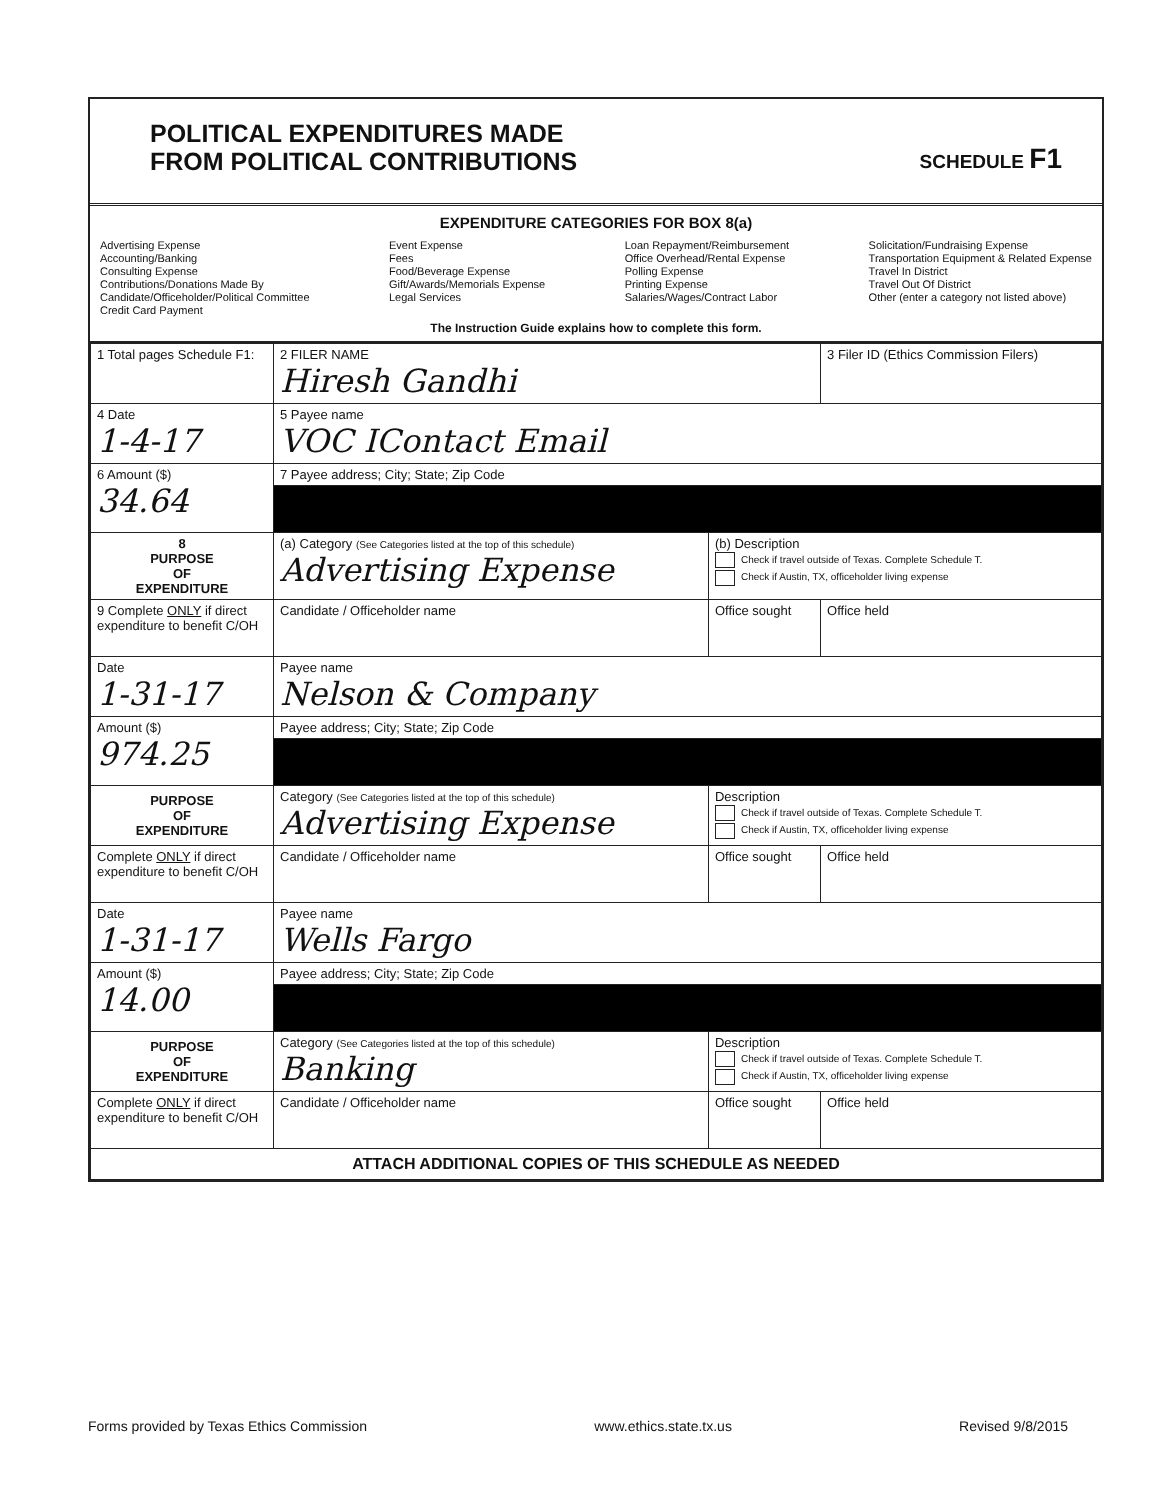POLITICAL EXPENDITURES MADE
FROM POLITICAL CONTRIBUTIONS
SCHEDULE F1
EXPENDITURE CATEGORIES FOR BOX 8(a)
Advertising Expense
Accounting/Banking
Consulting Expense
Contributions/Donations Made By
Candidate/Officeholder/Political Committee
Credit Card Payment
Event Expense
Fees
Food/Beverage Expense
Gift/Awards/Memorials Expense
Legal Services
Loan Repayment/Reimbursement
Office Overhead/Rental Expense
Polling Expense
Printing Expense
Salaries/Wages/Contract Labor
Solicitation/Fundraising Expense
Transportation Equipment & Related Expense
Travel In District
Travel Out Of District
Other (enter a category not listed above)
The Instruction Guide explains how to complete this form.
| 1 Total pages Schedule F1: | 2 FILER NAME Hiresh Gandhi | | 3 Filer ID (Ethics Commission Filers) |
| 4 Date 1-4-17 | 5 Payee name VOC IContact Email | | |
| 6 Amount ($) 34.64 | 7 Payee address; City; State; Zip Code | | |
| 8 PURPOSE OF EXPENDITURE | (a) Category (See Categories listed at the top of this schedule) Advertising Expense | (b) Description Check if travel outside of Texas. Complete Schedule T. Check if Austin, TX, officeholder living expense | |
| 9 Complete ONLY if direct expenditure to benefit C/OH | Candidate / Officeholder name | Office sought | Office held |
| Date 1-31-17 | Payee name Nelson & Company | | |
| Amount ($) 974.25 | Payee address; City; State; Zip Code | | |
| PURPOSE OF EXPENDITURE | Category (See Categories listed at the top of this schedule) Advertising Expense | Description Check if travel outside of Texas. Complete Schedule T. Check if Austin, TX, officeholder living expense | |
| Complete ONLY if direct expenditure to benefit C/OH | Candidate / Officeholder name | Office sought | Office held |
| Date 1-31-17 | Payee name Wells Fargo | | |
| Amount ($) 14.00 | Payee address; City; State; Zip Code | | |
| PURPOSE OF EXPENDITURE | Category (See Categories listed at the top of this schedule) Banking | Description Check if travel outside of Texas. Complete Schedule T. Check if Austin, TX, officeholder living expense | |
| Complete ONLY if direct expenditure to benefit C/OH | Candidate / Officeholder name | Office sought | Office held |
| ATTACH ADDITIONAL COPIES OF THIS SCHEDULE AS NEEDED | | | |
Forms provided by Texas Ethics Commission www.ethics.state.tx.us Revised 9/8/2015